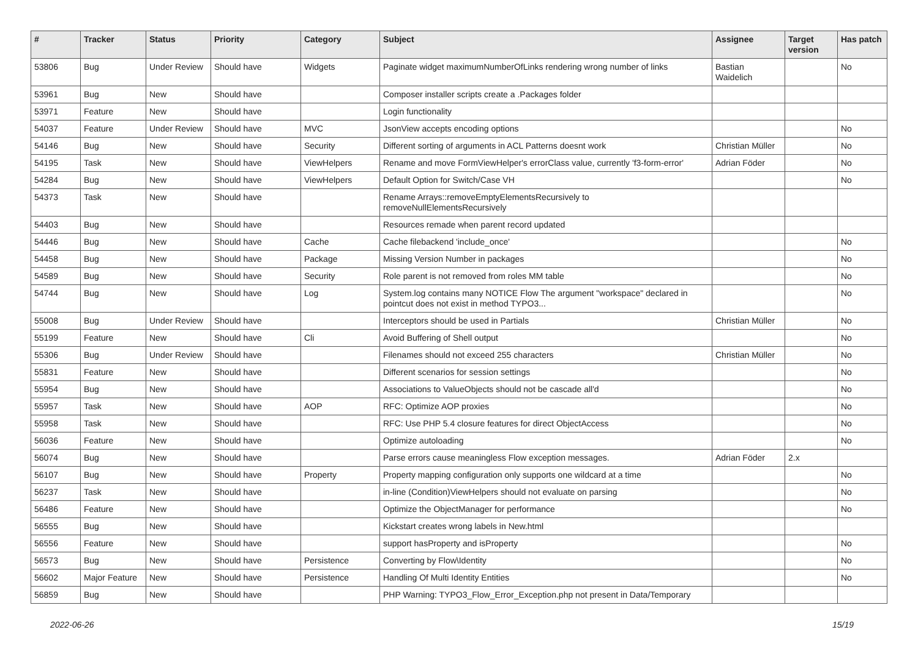| # | Tracker | Status | Priority | Category | Subject | Assignee | Target version | Has patch |
| --- | --- | --- | --- | --- | --- | --- | --- | --- |
| 53806 | Bug | Under Review | Should have | Widgets | Paginate widget maximumNumberOfLinks rendering wrong number of links | Bastian Waidelich | | No |
| 53961 | Bug | New | Should have | | Composer installer scripts create a .Packages folder | | | |
| 53971 | Feature | New | Should have | | Login functionality | | | |
| 54037 | Feature | Under Review | Should have | MVC | JsonView accepts encoding options | | | No |
| 54146 | Bug | New | Should have | Security | Different sorting of arguments in ACL Patterns doesnt work | Christian Müller | | No |
| 54195 | Task | New | Should have | ViewHelpers | Rename and move FormViewHelper's errorClass value, currently 'f3-form-error' | Adrian Föder | | No |
| 54284 | Bug | New | Should have | ViewHelpers | Default Option for Switch/Case VH | | | No |
| 54373 | Task | New | Should have | | Rename Arrays::removeEmptyElementsRecursively to removeNullElementsRecursively | | | |
| 54403 | Bug | New | Should have | | Resources remade when parent record updated | | | |
| 54446 | Bug | New | Should have | Cache | Cache filebackend 'include_once' | | | No |
| 54458 | Bug | New | Should have | Package | Missing Version Number in packages | | | No |
| 54589 | Bug | New | Should have | Security | Role parent is not removed from roles MM table | | | No |
| 54744 | Bug | New | Should have | Log | System.log contains many NOTICE Flow The argument "workspace" declared in pointcut does not exist in method TYPO3... | | | No |
| 55008 | Bug | Under Review | Should have | | Interceptors should be used in Partials | Christian Müller | | No |
| 55199 | Feature | New | Should have | Cli | Avoid Buffering of Shell output | | | No |
| 55306 | Bug | Under Review | Should have | | Filenames should not exceed 255 characters | Christian Müller | | No |
| 55831 | Feature | New | Should have | | Different scenarios for session settings | | | No |
| 55954 | Bug | New | Should have | | Associations to ValueObjects should not be cascade all'd | | | No |
| 55957 | Task | New | Should have | AOP | RFC: Optimize AOP proxies | | | No |
| 55958 | Task | New | Should have | | RFC: Use PHP 5.4 closure features for direct ObjectAccess | | | No |
| 56036 | Feature | New | Should have | | Optimize autoloading | | | No |
| 56074 | Bug | New | Should have | | Parse errors cause meaningless Flow exception messages. | Adrian Föder | 2.x | |
| 56107 | Bug | New | Should have | Property | Property mapping configuration only supports one wildcard at a time | | | No |
| 56237 | Task | New | Should have | | in-line (Condition)ViewHelpers should not evaluate on parsing | | | No |
| 56486 | Feature | New | Should have | | Optimize the ObjectManager for performance | | | No |
| 56555 | Bug | New | Should have | | Kickstart creates wrong labels in New.html | | | |
| 56556 | Feature | New | Should have | | support hasProperty and isProperty | | | No |
| 56573 | Bug | New | Should have | Persistence | Converting by Flow\Identity | | | No |
| 56602 | Major Feature | New | Should have | Persistence | Handling Of Multi Identity Entities | | | No |
| 56859 | Bug | New | Should have | | PHP Warning: TYPO3_Flow_Error_Exception.php not present in Data/Temporary | | | |
2022-06-26 15/19